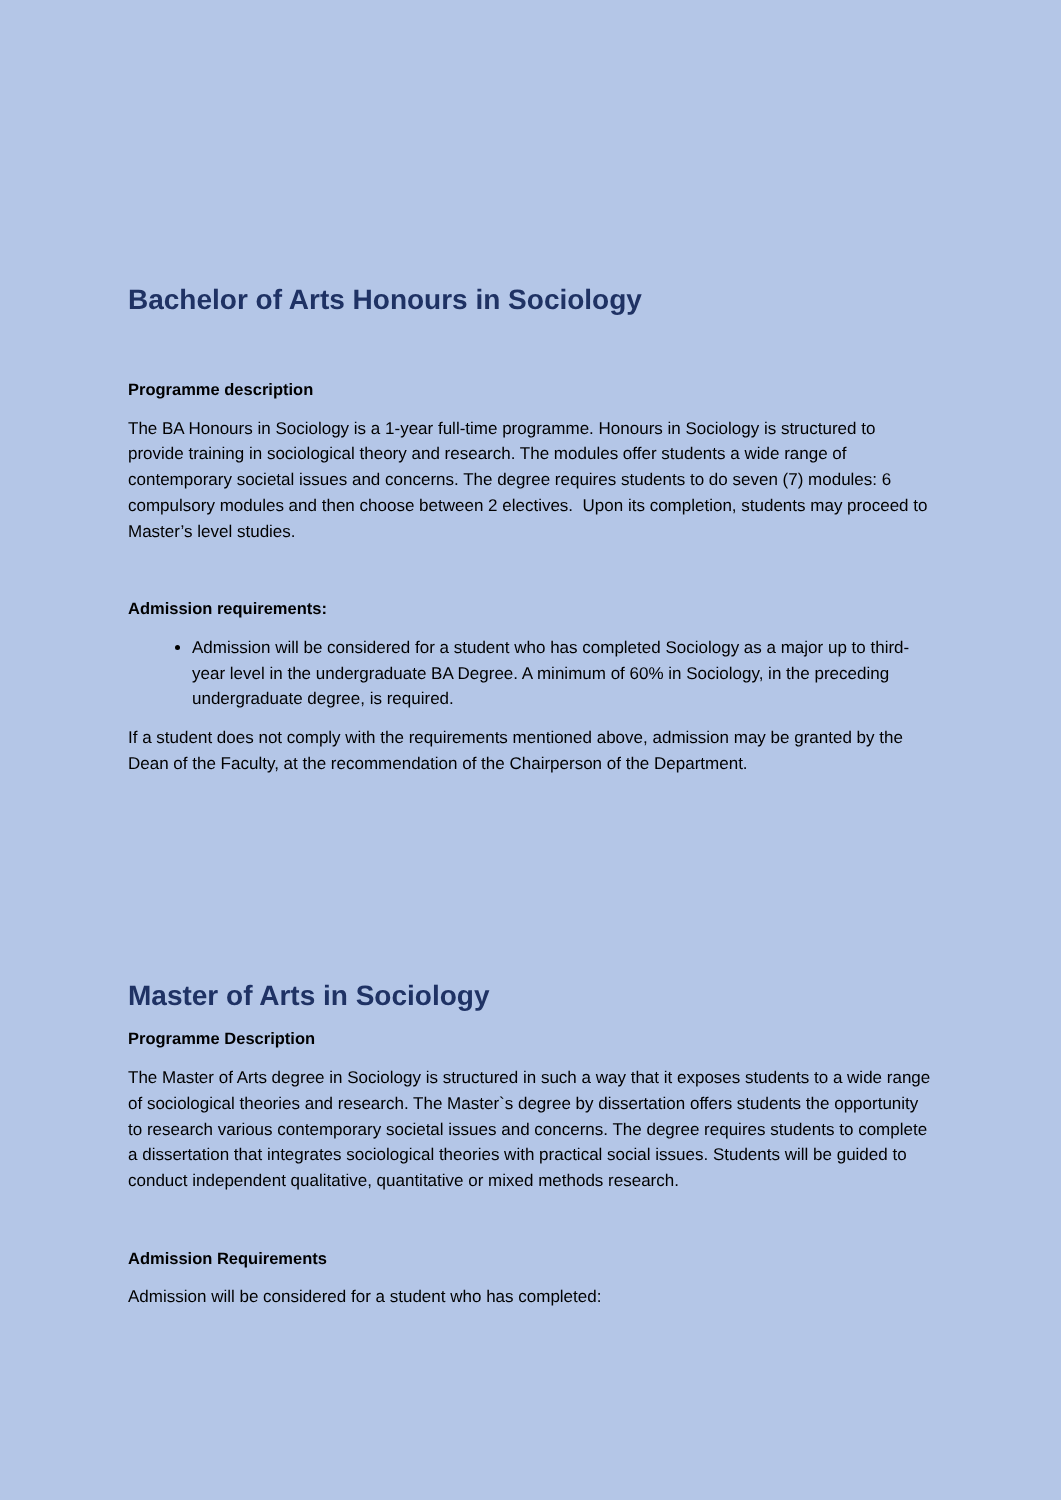Bachelor of Arts Honours in Sociology
Programme description
The BA Honours in Sociology is a 1-year full-time programme. Honours in Sociology is structured to provide training in sociological theory and research. The modules offer students a wide range of contemporary societal issues and concerns. The degree requires students to do seven (7) modules: 6 compulsory modules and then choose between 2 electives. Upon its completion, students may proceed to Master’s level studies.
Admission requirements:
Admission will be considered for a student who has completed Sociology as a major up to third-year level in the undergraduate BA Degree. A minimum of 60% in Sociology, in the preceding undergraduate degree, is required.
If a student does not comply with the requirements mentioned above, admission may be granted by the Dean of the Faculty, at the recommendation of the Chairperson of the Department.
Master of Arts in Sociology
Programme Description
The Master of Arts degree in Sociology is structured in such a way that it exposes students to a wide range of sociological theories and research. The Master`s degree by dissertation offers students the opportunity to research various contemporary societal issues and concerns. The degree requires students to complete a dissertation that integrates sociological theories with practical social issues. Students will be guided to conduct independent qualitative, quantitative or mixed methods research.
Admission Requirements
Admission will be considered for a student who has completed: